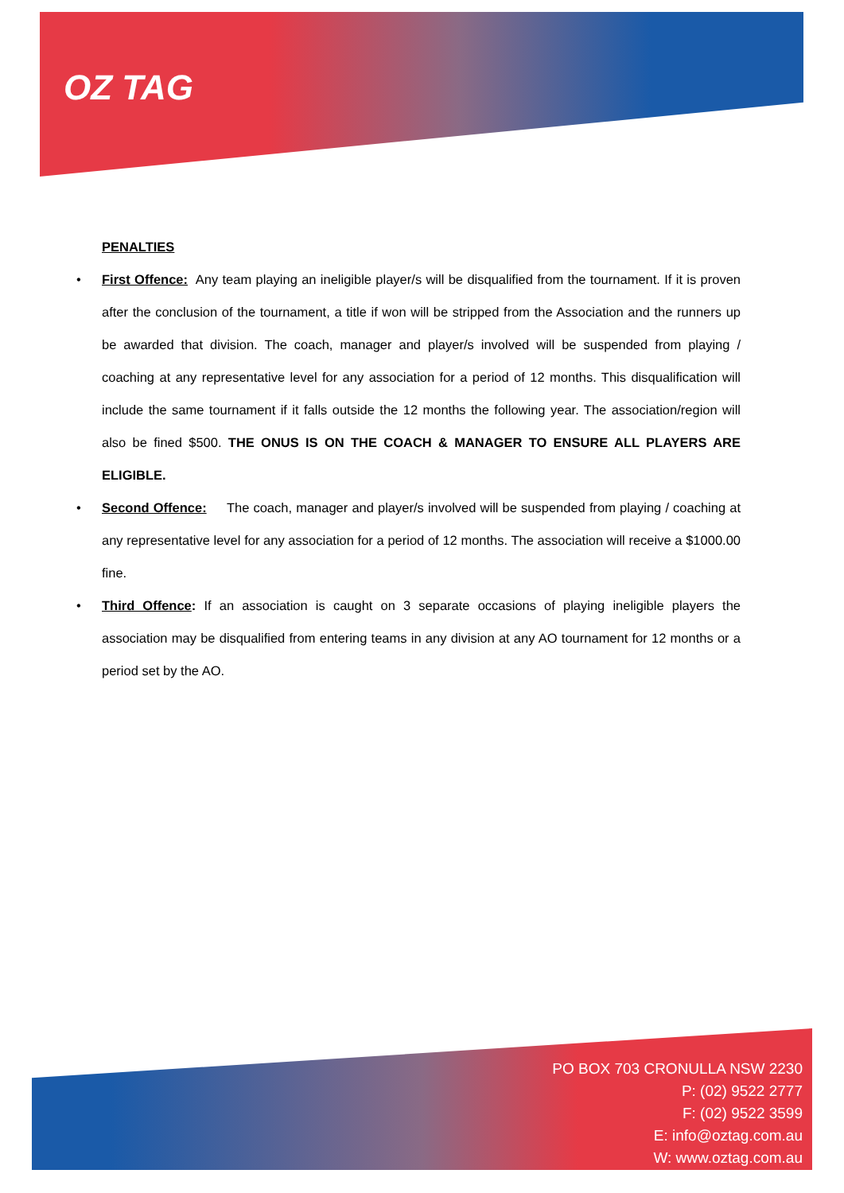OZ TAG
PENALTIES
• First Offence: Any team playing an ineligible player/s will be disqualified from the tournament. If it is proven after the conclusion of the tournament, a title if won will be stripped from the Association and the runners up be awarded that division. The coach, manager and player/s involved will be suspended from playing / coaching at any representative level for any association for a period of 12 months. This disqualification will include the same tournament if it falls outside the 12 months the following year. The association/region will also be fined $500. THE ONUS IS ON THE COACH & MANAGER TO ENSURE ALL PLAYERS ARE ELIGIBLE.
• Second Offence: The coach, manager and player/s involved will be suspended from playing / coaching at any representative level for any association for a period of 12 months. The association will receive a $1000.00 fine.
• Third Offence: If an association is caught on 3 separate occasions of playing ineligible players the association may be disqualified from entering teams in any division at any AO tournament for 12 months or a period set by the AO.
PO BOX 703 CRONULLA NSW 2230
P: (02) 9522 2777
F: (02) 9522 3599
E: info@oztag.com.au
W: www.oztag.com.au